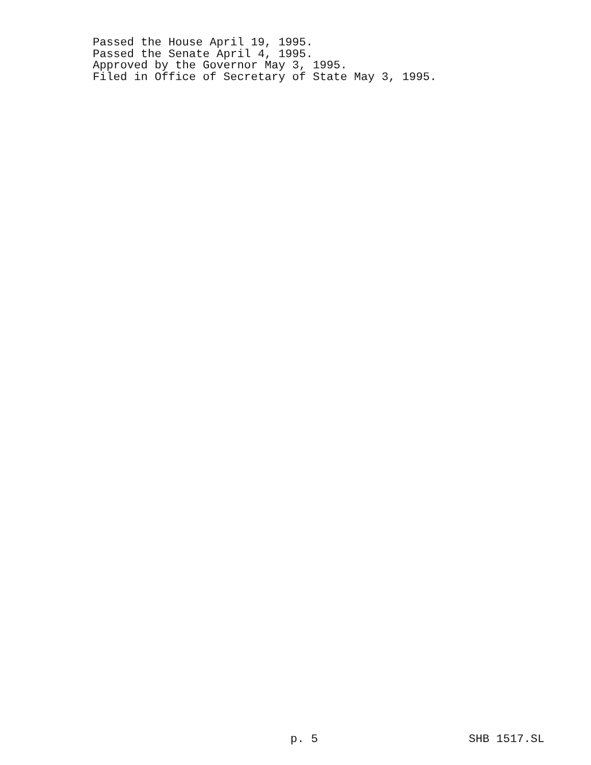Passed the House April 19, 1995.
Passed the Senate April 4, 1995.
Approved by the Governor May 3, 1995.
Filed in Office of Secretary of State May 3, 1995.
p. 5 SHB 1517.SL